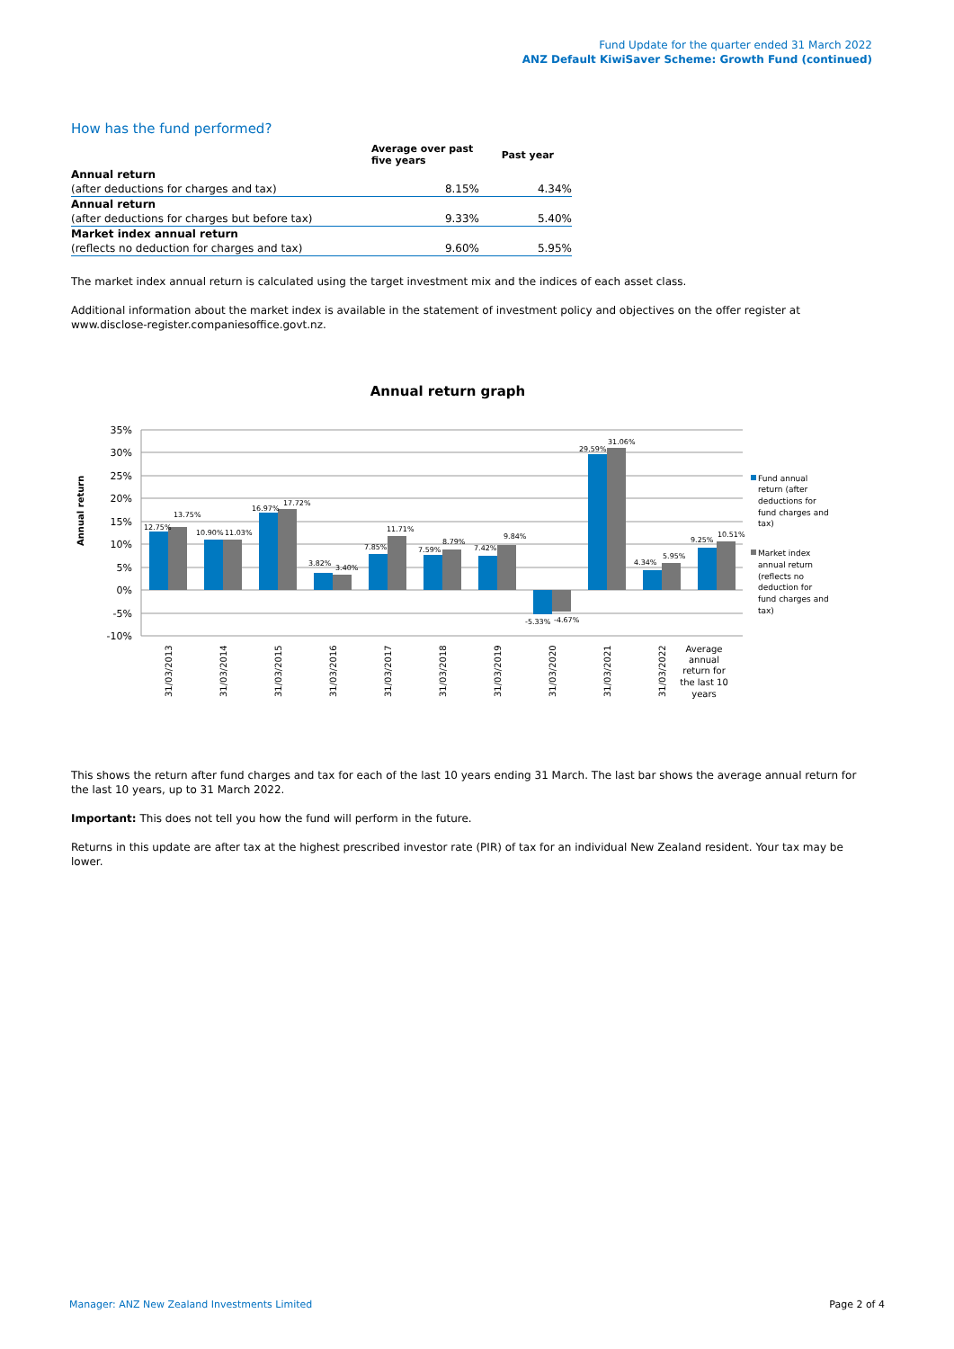Fund Update for the quarter ended 31 March 2022
ANZ Default KiwiSaver Scheme: Growth Fund (continued)
How has the fund performed?
| | Average over past five years | Past year |
| --- | --- | --- |
| Annual return | | |
| (after deductions for charges and tax) | 8.15% | 4.34% |
| Annual return | | |
| (after deductions for charges but before tax) | 9.33% | 5.40% |
| Market index annual return | | |
| (reflects no deduction for charges and tax) | 9.60% | 5.95% |
The market index annual return is calculated using the target investment mix and the indices of each asset class.
Additional information about the market index is available in the statement of investment policy and objectives on the offer register at www.disclose-register.companiesoffice.govt.nz.
Annual return graph
35%
30%
25%
20%
15%
10%
5%
0%
-5%
-10%
Annual return
12.75%
13.75%
10.90%
11.03%
16.97%
17.72%
3.82%
3.40%
7.85%
11.71%
7.59%
8.79%
7.42%
9.84%
-5.33%
-4.67%
29.59%
31.06%
4.34%
5.95%
9.25%
10.51%
31/03/2013
31/03/2014
31/03/2015
31/03/2016
31/03/2017
31/03/2018
31/03/2019
31/03/2020
31/03/2021
31/03/2022
Average
annual
return for
the last 10
years
Fund annual
return (after
deductions for
fund charges and
tax)
Market index
annual return
(reflects no
deduction for
fund charges and
tax)
This shows the return after fund charges and tax for each of the last 10 years ending 31 March. The last bar shows the average annual return for the last 10 years, up to 31 March 2022.
Important: This does not tell you how the fund will perform in the future.
Returns in this update are after tax at the highest prescribed investor rate (PIR) of tax for an individual New Zealand resident. Your tax may be lower.
Manager: ANZ New Zealand Investments Limited Page 2 of 4